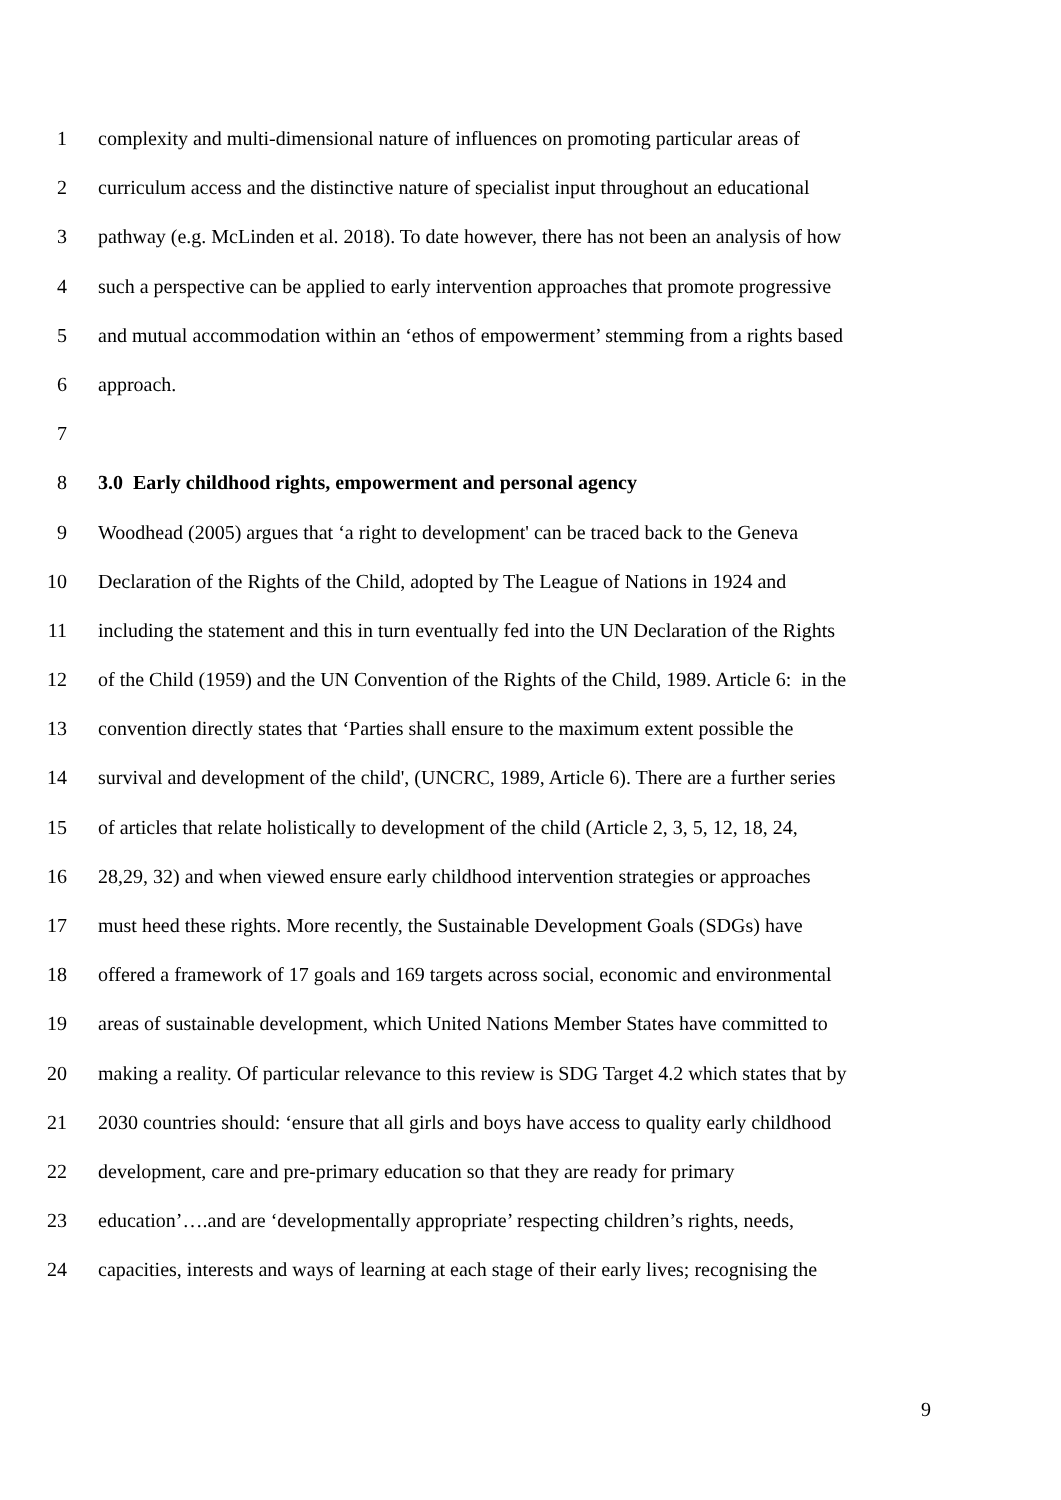1 complexity and multi-dimensional nature of influences on promoting particular areas of
2 curriculum access and the distinctive nature of specialist input throughout an educational
3 pathway (e.g. McLinden et al. 2018). To date however, there has not been an analysis of how
4 such a perspective can be applied to early intervention approaches that promote progressive
5 and mutual accommodation within an ‘ethos of empowerment’ stemming from a rights based
6 approach.
7
8 3.0 Early childhood rights, empowerment and personal agency
9 Woodhead (2005) argues that ‘a right to development' can be traced back to the Geneva
10 Declaration of the Rights of the Child, adopted by The League of Nations in 1924 and
11 including the statement and this in turn eventually fed into the UN Declaration of the Rights
12 of the Child (1959) and the UN Convention of the Rights of the Child, 1989. Article 6: in the
13 convention directly states that ‘Parties shall ensure to the maximum extent possible the
14 survival and development of the child', (UNCRC, 1989, Article 6). There are a further series
15 of articles that relate holistically to development of the child (Article 2, 3, 5, 12, 18, 24,
16 28,29, 32) and when viewed ensure early childhood intervention strategies or approaches
17 must heed these rights. More recently, the Sustainable Development Goals (SDGs) have
18 offered a framework of 17 goals and 169 targets across social, economic and environmental
19 areas of sustainable development, which United Nations Member States have committed to
20 making a reality. Of particular relevance to this review is SDG Target 4.2 which states that by
21 2030 countries should: ‘ensure that all girls and boys have access to quality early childhood
22 development, care and pre-primary education so that they are ready for primary
23 education’….and are ‘developmentally appropriate’ respecting children’s rights, needs,
24 capacities, interests and ways of learning at each stage of their early lives; recognising the
9